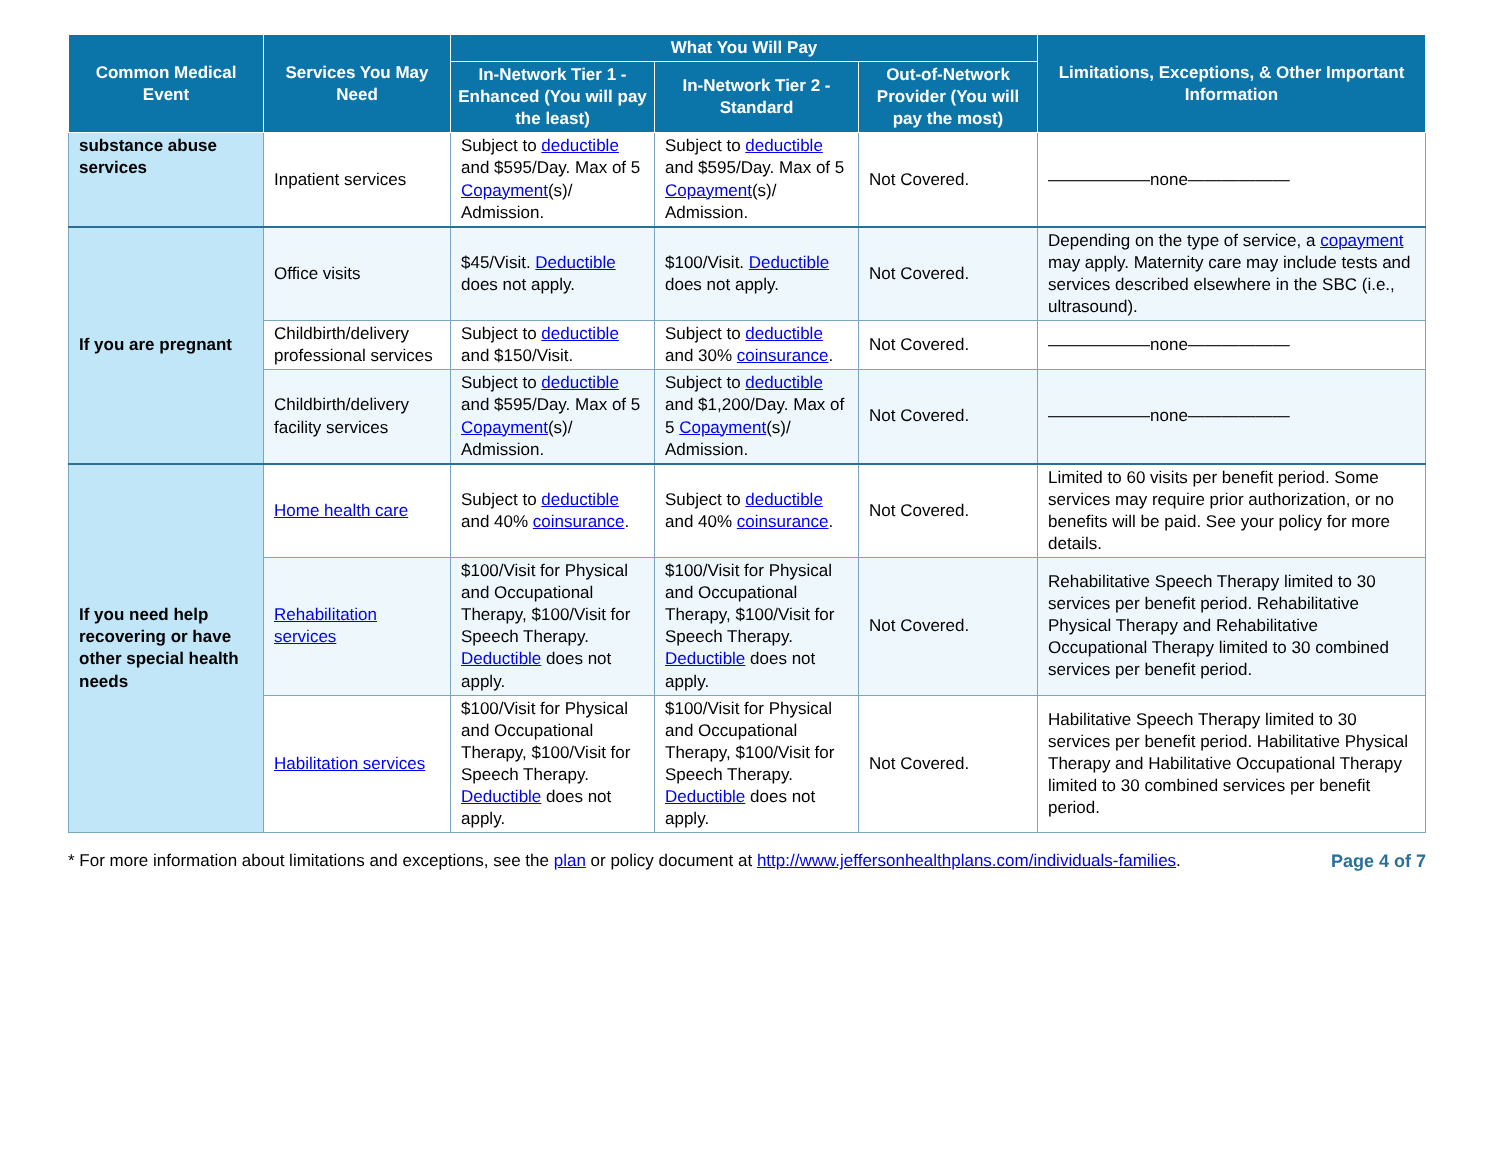| Common Medical Event | Services You May Need | What You Will Pay | | | Limitations, Exceptions, & Other Important Information |
| --- | --- | --- | --- | --- | --- |
| | | In-Network Tier 1 - Enhanced (You will pay the least) | In-Network Tier 2 - Standard | Out-of-Network Provider (You will pay the most) | |
| substance abuse services | Inpatient services | Subject to deductible and $595/Day. Max of 5 Copayment (s)/ Admission. | Subject to deductible and $595/Day. Max of 5 Copayment (s)/ Admission. | Not Covered. | ——————none—————— |
| If you are pregnant | Office visits | $45/Visit. Deductible does not apply. | $100/Visit. Deductible does not apply. | Not Covered. | Depending on the type of service, a copayment may apply. Maternity care may include tests and services described elsewhere in the SBC (i.e., ultrasound). |
| | Childbirth/delivery professional services | Subject to deductible and $150/Visit. | Subject to deductible and 30% coinsurance . | Not Covered. | ——————none—————— |
| | Childbirth/delivery facility services | Subject to deductible and $595/Day. Max of 5 Copayment (s)/ Admission. | Subject to deductible and $1,200/Day. Max of 5 Copayment (s)/ Admission. | Not Covered. | ——————none—————— |
| If you need help recovering or have other special health needs | Home health care | Subject to deductible and 40% coinsurance . | Subject to deductible and 40% coinsurance . | Not Covered. | Limited to 60 visits per benefit period. Some services may require prior authorization, or no benefits will be paid. See your policy for more details. |
| | Rehabilitation services | $100/Visit for Physical and Occupational Therapy, $100/Visit for Speech Therapy. Deductible does not apply. | $100/Visit for Physical and Occupational Therapy, $100/Visit for Speech Therapy. Deductible does not apply. | Not Covered. | Rehabilitative Speech Therapy limited to 30 services per benefit period. Rehabilitative Physical Therapy and Rehabilitative Occupational Therapy limited to 30 combined services per benefit period. |
| | Habilitation services | $100/Visit for Physical and Occupational Therapy, $100/Visit for Speech Therapy. Deductible does not apply. | $100/Visit for Physical and Occupational Therapy, $100/Visit for Speech Therapy. Deductible does not apply. | Not Covered. | Habilitative Speech Therapy limited to 30 services per benefit period. Habilitative Physical Therapy and Habilitative Occupational Therapy limited to 30 combined services per benefit period. |
* For more information about limitations and exceptions, see the plan or policy document at http://www.jeffersonhealthplans.com/individuals-families. Page 4 of 7